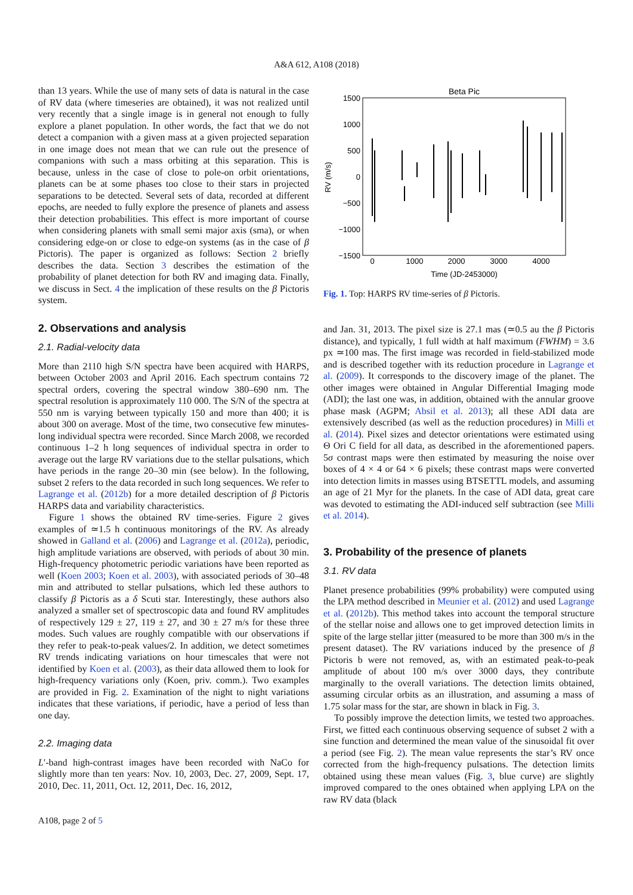A&A 612, A108 (2018)
than 13 years. While the use of many sets of data is natural in the case of RV data (where timeseries are obtained), it was not realized until very recently that a single image is in general not enough to fully explore a planet population. In other words, the fact that we do not detect a companion with a given mass at a given projected separation in one image does not mean that we can rule out the presence of companions with such a mass orbiting at this separation. This is because, unless in the case of close to pole-on orbit orientations, planets can be at some phases too close to their stars in projected separations to be detected. Several sets of data, recorded at different epochs, are needed to fully explore the presence of planets and assess their detection probabilities. This effect is more important of course when considering planets with small semi major axis (sma), or when considering edge-on or close to edge-on systems (as in the case of β Pictoris). The paper is organized as follows: Section 2 briefly describes the data. Section 3 describes the estimation of the probability of planet detection for both RV and imaging data. Finally, we discuss in Sect. 4 the implication of these results on the β Pictoris system.
2. Observations and analysis
2.1. Radial-velocity data
More than 2110 high S/N spectra have been acquired with HARPS, between October 2003 and April 2016. Each spectrum contains 72 spectral orders, covering the spectral window 380–690 nm. The spectral resolution is approximately 110 000. The S/N of the spectra at 550 nm is varying between typically 150 and more than 400; it is about 300 on average. Most of the time, two consecutive few minutes-long individual spectra were recorded. Since March 2008, we recorded continuous 1–2 h long sequences of individual spectra in order to average out the large RV variations due to the stellar pulsations, which have periods in the range 20–30 min (see below). In the following, subset 2 refers to the data recorded in such long sequences. We refer to Lagrange et al. (2012b) for a more detailed description of β Pictoris HARPS data and variability characteristics.
Figure 1 shows the obtained RV time-series. Figure 2 gives examples of ≃1.5 h continuous monitorings of the RV. As already showed in Galland et al. (2006) and Lagrange et al. (2012a), periodic, high amplitude variations are observed, with periods of about 30 min. High-frequency photometric periodic variations have been reported as well (Koen 2003; Koen et al. 2003), with associated periods of 30–48 min and attributed to stellar pulsations, which led these authors to classify β Pictoris as a δ Scuti star. Interestingly, these authors also analyzed a smaller set of spectroscopic data and found RV amplitudes of respectively 129 ± 27, 119 ± 27, and 30 ± 27 m/s for these three modes. Such values are roughly compatible with our observations if they refer to peak-to-peak values/2. In addition, we detect sometimes RV trends indicating variations on hour timescales that were not identified by Koen et al. (2003), as their data allowed them to look for high-frequency variations only (Koen, priv. comm.). Two examples are provided in Fig. 2. Examination of the night to night variations indicates that these variations, if periodic, have a period of less than one day.
2.2. Imaging data
L′-band high-contrast images have been recorded with NaCo for slightly more than ten years: Nov. 10, 2003, Dec. 27, 2009, Sept. 17, 2010, Dec. 11, 2011, Oct. 12, 2011, Dec. 16, 2012,
Beta Pic
1500
1000
500
0
−500
−1000
−1500
0
1000
2000
3000
4000
Time (JD-2453000)
RV (m/s)
Fig. 1. Top: HARPS RV time-series of β Pictoris.
and Jan. 31, 2013. The pixel size is 27.1 mas (≃0.5 au the β Pictoris distance), and typically, 1 full width at half maximum (FWHM) = 3.6 px ≃100 mas. The first image was recorded in field-stabilized mode and is described together with its reduction procedure in Lagrange et al. (2009). It corresponds to the discovery image of the planet. The other images were obtained in Angular Differential Imaging mode (ADI); the last one was, in addition, obtained with the annular groove phase mask (AGPM; Absil et al. 2013); all these ADI data are extensively described (as well as the reduction procedures) in Milli et al. (2014). Pixel sizes and detector orientations were estimated using Θ Ori C field for all data, as described in the aforementioned papers. 5σ contrast maps were then estimated by measuring the noise over boxes of 4 × 4 or 64 × 6 pixels; these contrast maps were converted into detection limits in masses using BTSETTL models, and assuming an age of 21 Myr for the planets. In the case of ADI data, great care was devoted to estimating the ADI-induced self subtraction (see Milli et al. 2014).
3. Probability of the presence of planets
3.1. RV data
Planet presence probabilities (99% probability) were computed using the LPA method described in Meunier et al. (2012) and used Lagrange et al. (2012b). This method takes into account the temporal structure of the stellar noise and allows one to get improved detection limits in spite of the large stellar jitter (measured to be more than 300 m/s in the present dataset). The RV variations induced by the presence of β Pictoris b were not removed, as, with an estimated peak-to-peak amplitude of about 100 m/s over 3000 days, they contribute marginally to the overall variations. The detection limits obtained, assuming circular orbits as an illustration, and assuming a mass of 1.75 solar mass for the star, are shown in black in Fig. 3.
To possibly improve the detection limits, we tested two approaches. First, we fitted each continuous observing sequence of subset 2 with a sine function and determined the mean value of the sinusoidal fit over a period (see Fig. 2). The mean value represents the star’s RV once corrected from the high-frequency pulsations. The detection limits obtained using these mean values (Fig. 3, blue curve) are slightly improved compared to the ones obtained when applying LPA on the raw RV data (black
A108, page 2 of 5